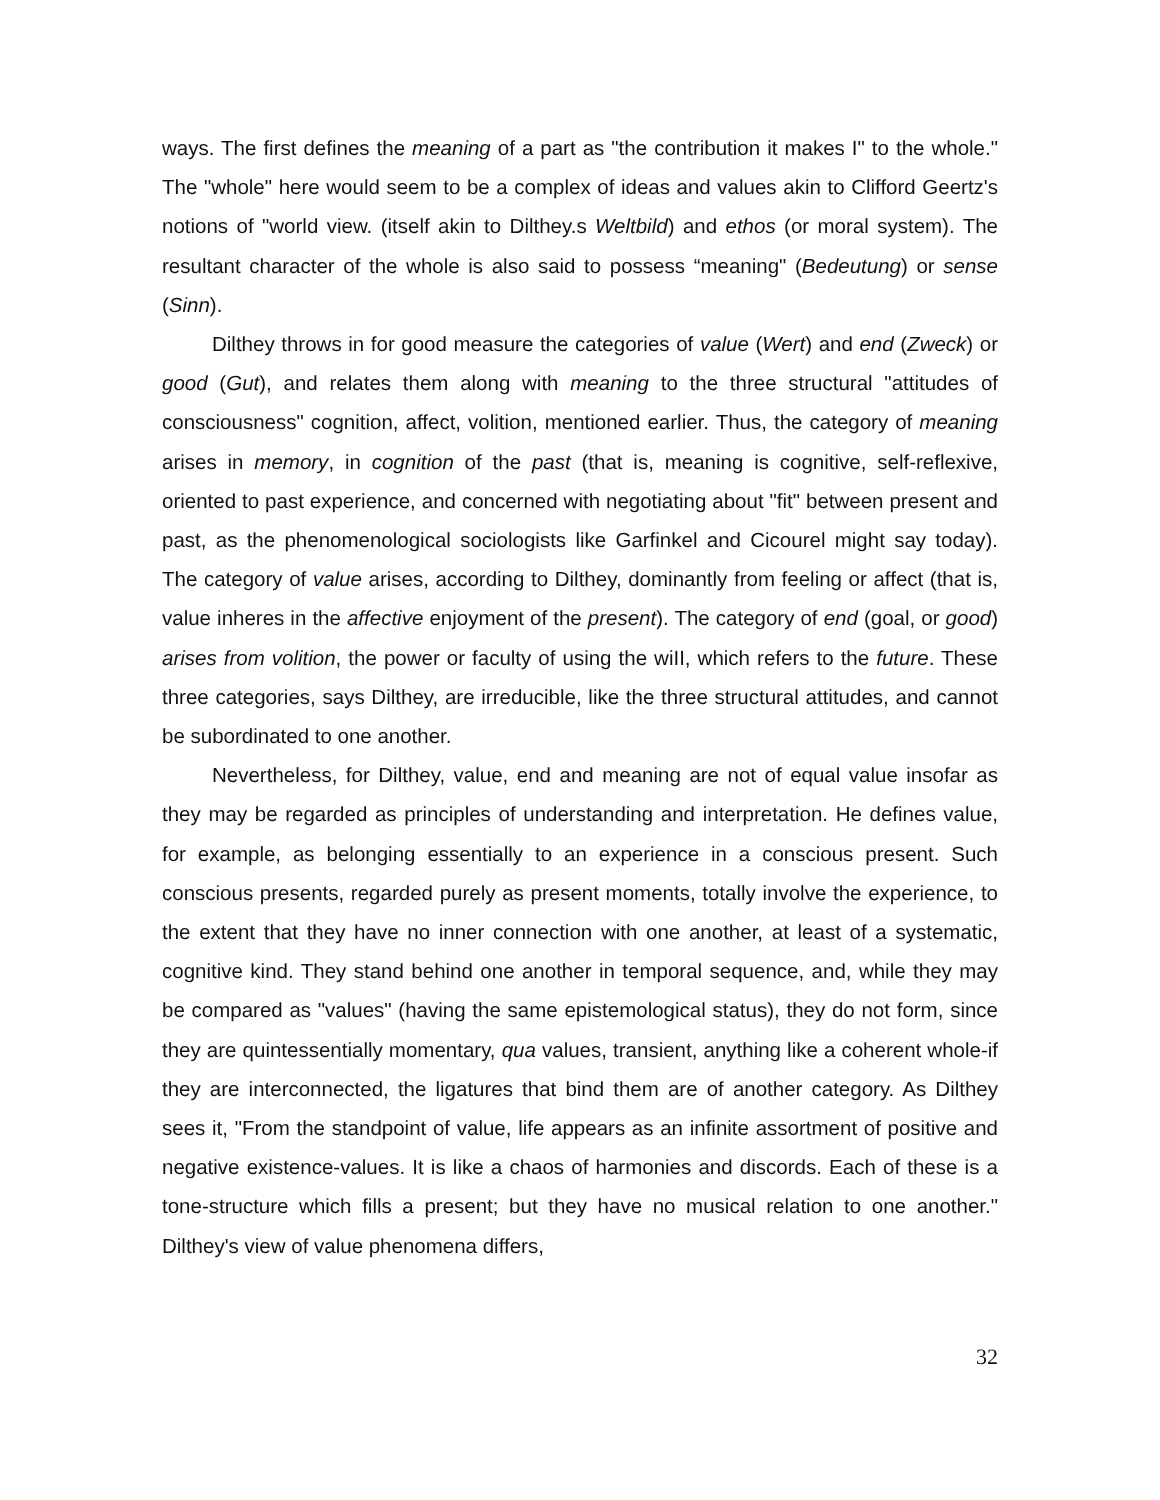ways. The first defines the meaning of a part as "the contribution it makes I" to the whole." The "whole" here would seem to be a complex of ideas and values akin to Clifford Geertz's notions of "world view. (itself akin to Dilthey.s Weltbild) and ethos (or moral system). The resultant character of the whole is also said to possess “meaning" (Bedeutung) or sense (Sinn).
Dilthey throws in for good measure the categories of value (Wert) and end (Zweck) or good (Gut), and relates them along with meaning to the three structural "attitudes of consciousness" cognition, affect, volition, mentioned earlier. Thus, the category of meaning arises in memory, in cognition of the past (that is, meaning is cognitive, self-reflexive, oriented to past experience, and concerned with negotiating about "fit" between present and past, as the phenomenological sociologists like Garfinkel and Cicourel might say today). The category of value arises, according to Dilthey, dominantly from feeling or affect (that is, value inheres in the affective enjoyment of the present). The category of end (goal, or good) arises from volition, the power or faculty of using the wiII, which refers to the future. These three categories, says Dilthey, are irreducible, like the three structural attitudes, and cannot be subordinated to one another.
Nevertheless, for Dilthey, value, end and meaning are not of equal value insofar as they may be regarded as principles of understanding and interpretation. He defines value, for example, as belonging essentially to an experience in a conscious present. Such conscious presents, regarded purely as present moments, totally involve the experience, to the extent that they have no inner connection with one another, at least of a systematic, cognitive kind. They stand behind one another in temporal sequence, and, while they may be compared as "values" (having the same epistemological status), they do not form, since they are quintessentially momentary, qua values, transient, anything like a coherent whole-if they are interconnected, the ligatures that bind them are of another category. As Dilthey sees it, "From the standpoint of value, life appears as an infinite assortment of positive and negative existence-values. It is like a chaos of harmonies and discords. Each of these is a tone-structure which fills a present; but they have no musical relation to one another." Dilthey's view of value phenomena differs,
32